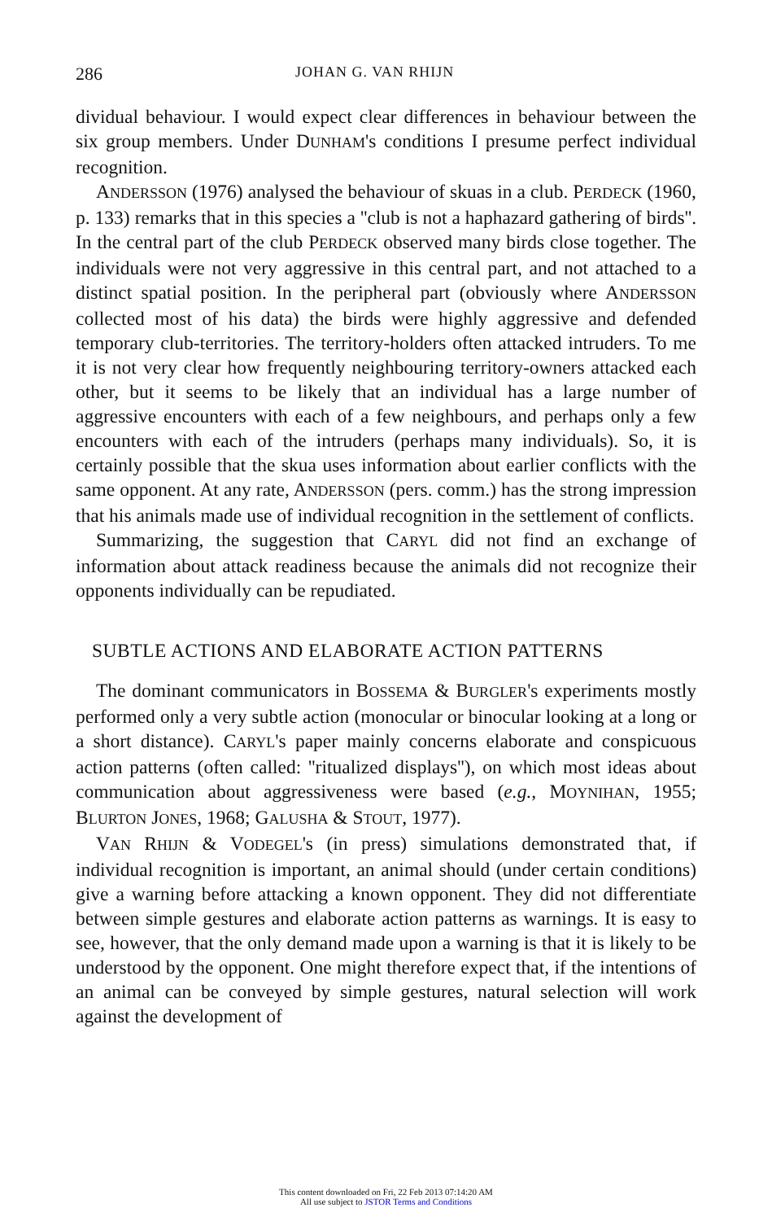286 JOHAN G. VAN RHIJN
dividual behaviour. I would expect clear differences in behaviour between the six group members. Under DUNHAM's conditions I presume perfect individual recognition.
ANDERSSON (1976) analysed the behaviour of skuas in a club. PERDECK (1960, p. 133) remarks that in this species a ''club is not a haphazard gathering of birds''. In the central part of the club PERDECK observed many birds close together. The individuals were not very aggressive in this central part, and not attached to a distinct spatial position. In the peripheral part (obviously where ANDERSSON collected most of his data) the birds were highly aggressive and defended temporary club-territories. The territory-holders often attacked intruders. To me it is not very clear how frequently neighbouring territory-owners attacked each other, but it seems to be likely that an individual has a large number of aggressive encounters with each of a few neighbours, and perhaps only a few encounters with each of the intruders (perhaps many individuals). So, it is certainly possible that the skua uses information about earlier conflicts with the same opponent. At any rate, ANDERSSON (pers. comm.) has the strong impression that his animals made use of individual recognition in the settlement of conflicts.
Summarizing, the suggestion that CARYL did not find an exchange of information about attack readiness because the animals did not recognize their opponents individually can be repudiated.
SUBTLE ACTIONS AND ELABORATE ACTION PATTERNS
The dominant communicators in BOSSEMA & BURGLER's experiments mostly performed only a very subtle action (monocular or binocular looking at a long or a short distance). CARYL's paper mainly concerns elaborate and conspicuous action patterns (often called: ''ritualized displays''), on which most ideas about communication about aggressiveness were based (e.g., MOYNIHAN, 1955; BLURTON JONES, 1968; GALUSHA & STOUT, 1977).
VAN RHIJN & VODEGEL's (in press) simulations demonstrated that, if individual recognition is important, an animal should (under certain conditions) give a warning before attacking a known opponent. They did not differentiate between simple gestures and elaborate action patterns as warnings. It is easy to see, however, that the only demand made upon a warning is that it is likely to be understood by the opponent. One might therefore expect that, if the intentions of an animal can be conveyed by simple gestures, natural selection will work against the development of
This content downloaded on Fri, 22 Feb 2013 07:14:20 AM
All use subject to JSTOR Terms and Conditions